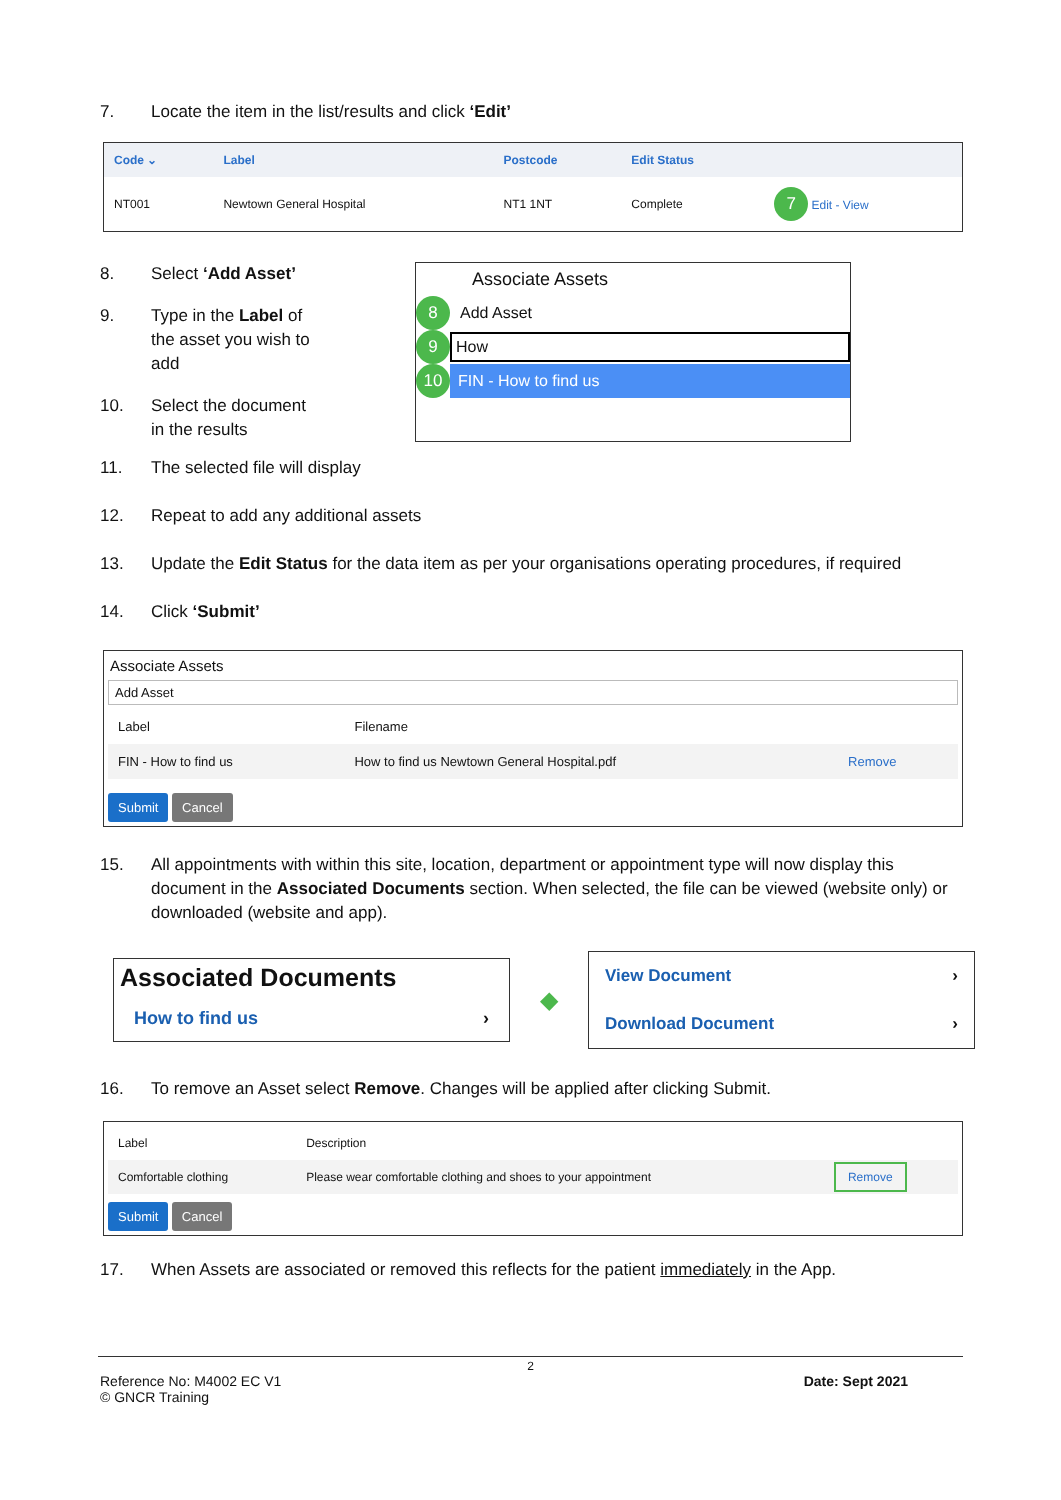7. Locate the item in the list/results and click ‘Edit’
| Code ⌄ | Label | Postcode | Edit Status | |
| --- | --- | --- | --- | --- |
| NT001 | Newtown General Hospital | NT1 1NT | Complete | 7 Edit - View |
8. Select ‘Add Asset’
9. Type in the Label of the asset you wish to add
10. Select the document in the results
Associate Assets
8 Add Asset
9 How
10 FIN - How to find us
11. The selected file will display
12. Repeat to add any additional assets
13. Update the Edit Status for the data item as per your organisations operating procedures, if required
14. Click ‘Submit’
Associate Assets
Add Asset
| Label | Filename | |
| FIN - How to find us | How to find us Newtown General Hospital.pdf | Remove |
Submit Cancel
15. All appointments with within this site, location, department or appointment type will now display this document in the Associated Documents section. When selected, the file can be viewed (website only) or downloaded (website and app).
Associated Documents
How to find us ›
◆
View Document ›
Download Document ›
16. To remove an Asset select Remove. Changes will be applied after clicking Submit.
| Label | Description | |
| Comfortable clothing | Please wear comfortable clothing and shoes to your appointment | Remove |
Submit Cancel
17. When Assets are associated or removed this reflects for the patient immediately in the App.
2
Reference No: M4002 EC V1 Date: Sept 2021
© GNCR Training